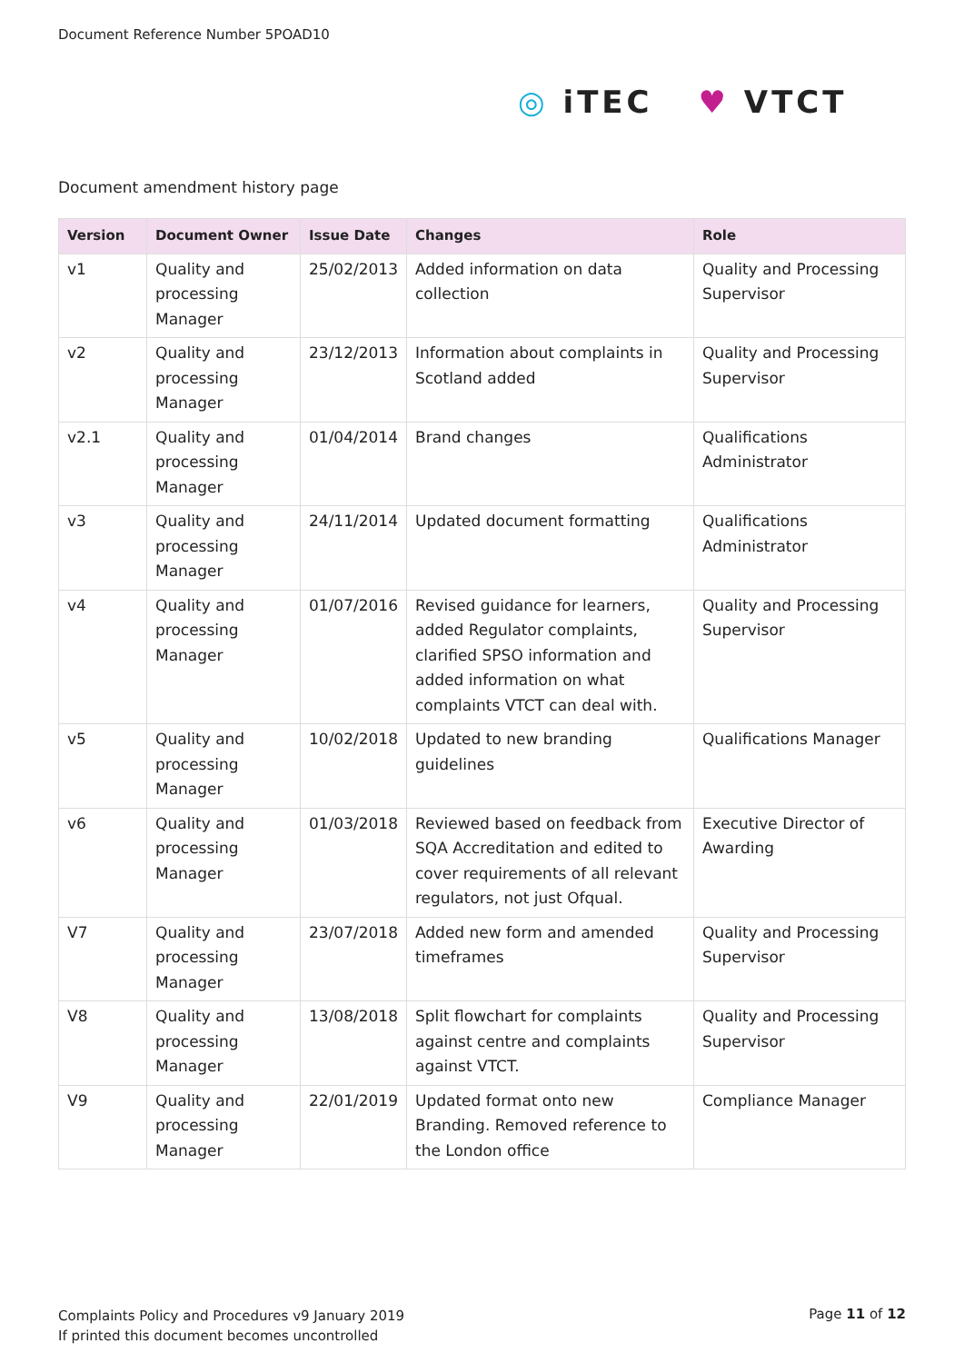Document Reference Number 5POAD10
◎ iTEC ♥ VTCT
Document amendment history page
| Version | Document Owner | Issue Date | Changes | Role |
| --- | --- | --- | --- | --- |
| v1 | Quality and processing Manager | 25/02/2013 | Added information on data collection | Quality and Processing Supervisor |
| v2 | Quality and processing Manager | 23/12/2013 | Information about complaints in Scotland added | Quality and Processing Supervisor |
| v2.1 | Quality and processing Manager | 01/04/2014 | Brand changes | Qualifications Administrator |
| v3 | Quality and processing Manager | 24/11/2014 | Updated document formatting | Qualifications Administrator |
| v4 | Quality and processing Manager | 01/07/2016 | Revised guidance for learners, added Regulator complaints, clarified SPSO information and added information on what complaints VTCT can deal with. | Quality and Processing Supervisor |
| v5 | Quality and processing Manager | 10/02/2018 | Updated to new branding guidelines | Qualifications Manager |
| v6 | Quality and processing Manager | 01/03/2018 | Reviewed based on feedback from SQA Accreditation and edited to cover requirements of all relevant regulators, not just Ofqual. | Executive Director of Awarding |
| V7 | Quality and processing Manager | 23/07/2018 | Added new form and amended timeframes | Quality and Processing Supervisor |
| V8 | Quality and processing Manager | 13/08/2018 | Split flowchart for complaints against centre and complaints against VTCT. | Quality and Processing Supervisor |
| V9 | Quality and processing Manager | 22/01/2019 | Updated format onto new Branding. Removed reference to the London office | Compliance Manager |
Complaints Policy and Procedures v9 January 2019
If printed this document becomes uncontrolled
Page 11 of 12